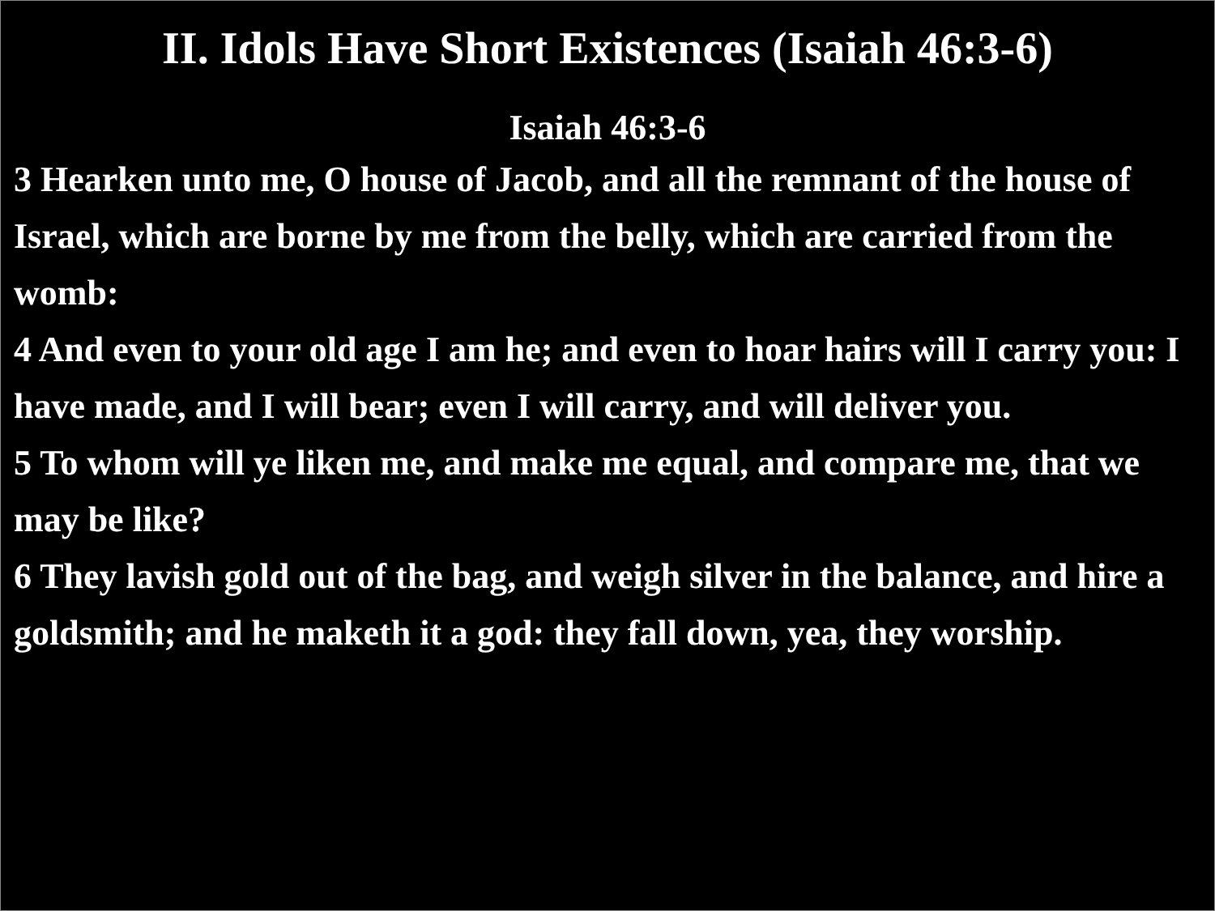II. Idols Have Short Existences (Isaiah 46:3-6)
Isaiah 46:3-6
3 Hearken unto me, O house of Jacob, and all the remnant of the house of Israel, which are borne by me from the belly, which are carried from the womb:
4 And even to your old age I am he; and even to hoar hairs will I carry you: I have made, and I will bear; even I will carry, and will deliver you.
5 To whom will ye liken me, and make me equal, and compare me, that we may be like?
6 They lavish gold out of the bag, and weigh silver in the balance, and hire a goldsmith; and he maketh it a god: they fall down, yea, they worship.